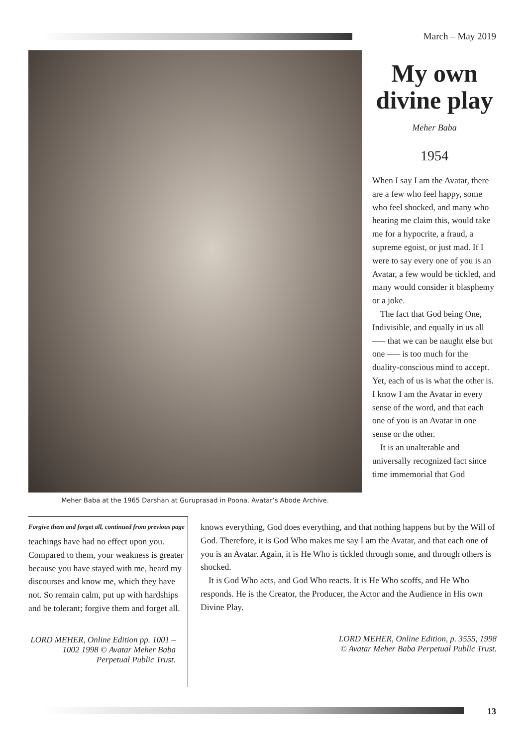March – May 2019
Meher Baba at the 1965 Darshan at Guruprasad in Poona. Avatar’s Abode Archive.
My own divine play
Meher Baba
1954
When I say I am the Avatar, there are a few who feel happy, some who feel shocked, and many who hearing me claim this, would take me for a hypocrite, a fraud, a supreme egoist, or just mad. If I were to say every one of you is an Avatar, a few would be tickled, and many would consider it blasphemy or a joke.
The fact that God being One, Indivisible, and equally in us all —– that we can be naught else but one —– is too much for the duality-conscious mind to accept. Yet, each of us is what the other is. I know I am the Avatar in every sense of the word, and that each one of you is an Avatar in one sense or the other.
It is an unalterable and universally recognized fact since time immemorial that God
Forgive them and forget all, continued from previous page
teachings have had no effect upon you. Compared to them, your weakness is greater because you have stayed with me, heard my discourses and know me, which they have not. So remain calm, put up with hardships and be tolerant; forgive them and forget all.
LORD MEHER, Online Edition pp. 1001 – 1002 1998 © Avatar Meher Baba Perpetual Public Trust.
knows everything, God does everything, and that nothing happens but by the Will of God. Therefore, it is God Who makes me say I am the Avatar, and that each one of you is an Avatar. Again, it is He Who is tickled through some, and through others is shocked.
It is God Who acts, and God Who reacts. It is He Who scoffs, and He Who responds. He is the Creator, the Producer, the Actor and the Audience in His own Divine Play.
LORD MEHER, Online Edition, p. 3555, 1998
© Avatar Meher Baba Perpetual Public Trust.
13